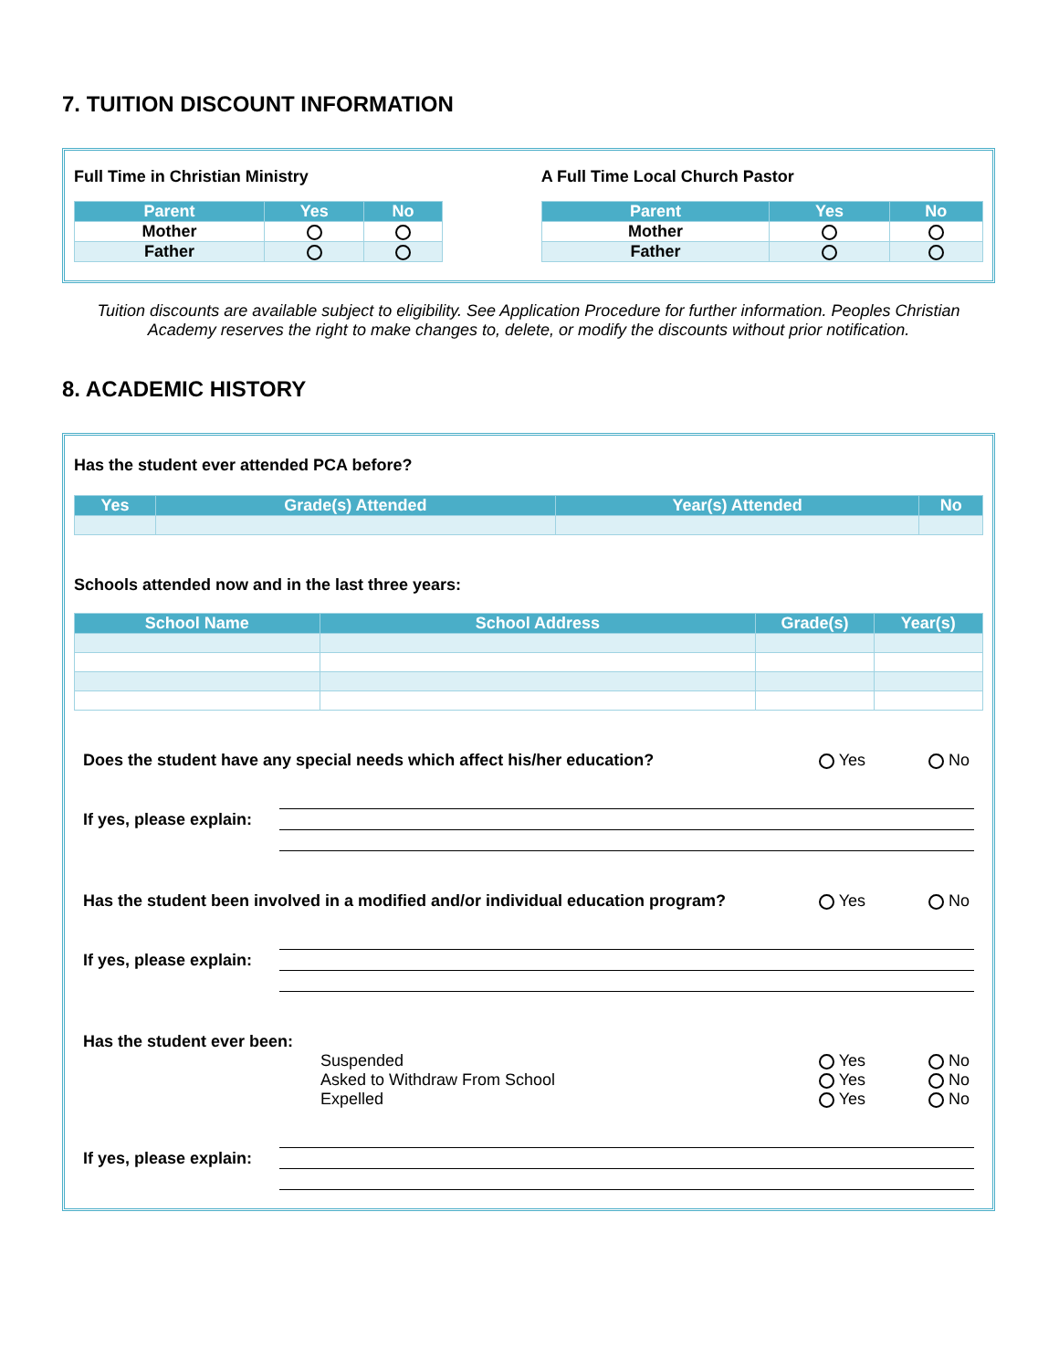7. TUITION DISCOUNT INFORMATION
Full Time in Christian Ministry
| Parent | Yes | No |
| --- | --- | --- |
| Mother | | |
| Father | | |
A Full Time Local Church Pastor
| Parent | Yes | No |
| --- | --- | --- |
| Mother | | |
| Father | | |
Tuition discounts are available subject to eligibility. See Application Procedure for further information. Peoples Christian Academy reserves the right to make changes to, delete, or modify the discounts without prior notification.
8. ACADEMIC HISTORY
Has the student ever attended PCA before?
| Yes | Grade(s) Attended | Year(s) Attended | No |
| --- | --- | --- | --- |
Schools attended now and in the last three years:
| School Name | School Address | Grade(s) | Year(s) |
| --- | --- | --- | --- |
Does the student have any special needs which affect his/her education? Yes No
If yes, please explain:
Has the student been involved in a modified and/or individual education program? Yes No
If yes, please explain:
Has the student ever been:
Suspended Yes No
Asked to Withdraw From School Yes No
Expelled Yes No
If yes, please explain: